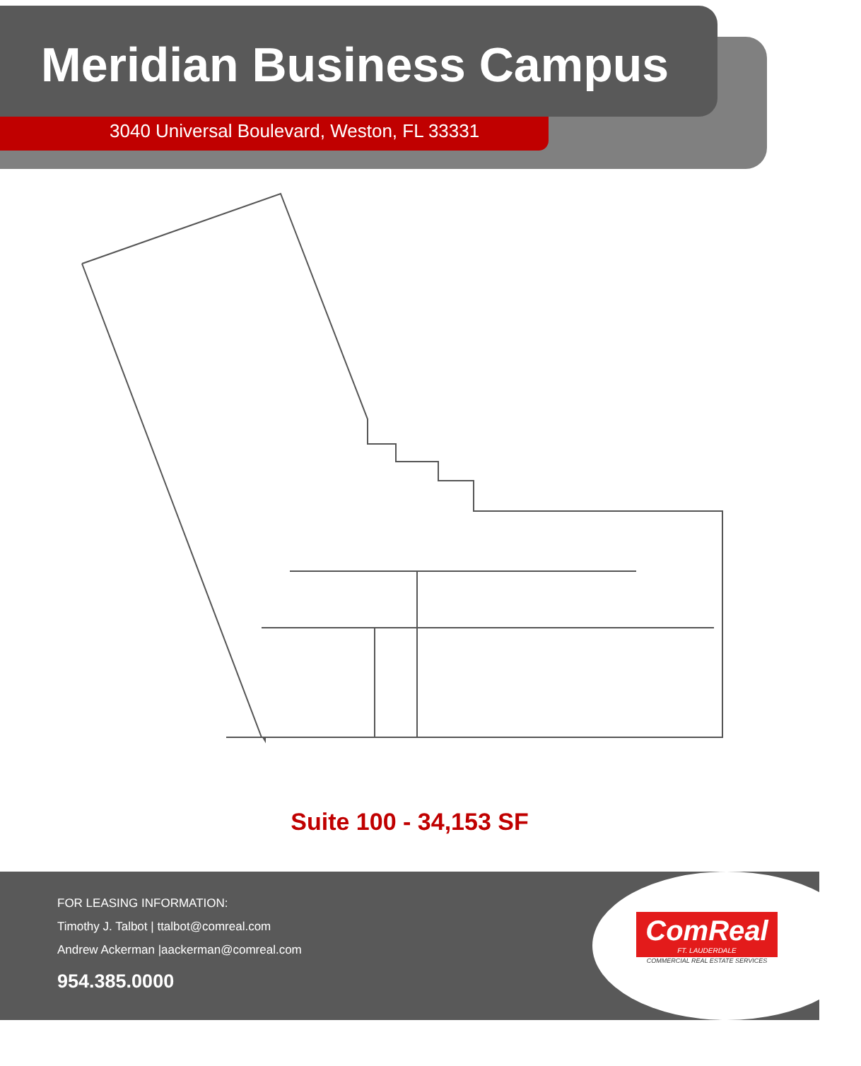Meridian Business Campus
3040 Universal Boulevard, Weston, FL 33331
Suite 100 - 34,153 SF
FOR LEASING INFORMATION:
Timothy J. Talbot | ttalbot@comreal.com
Andrew Ackerman |aackerman@comreal.com
954.385.0000
ComReal
FT. LAUDERDALE
COMMERCIAL REAL ESTATE SERVICES